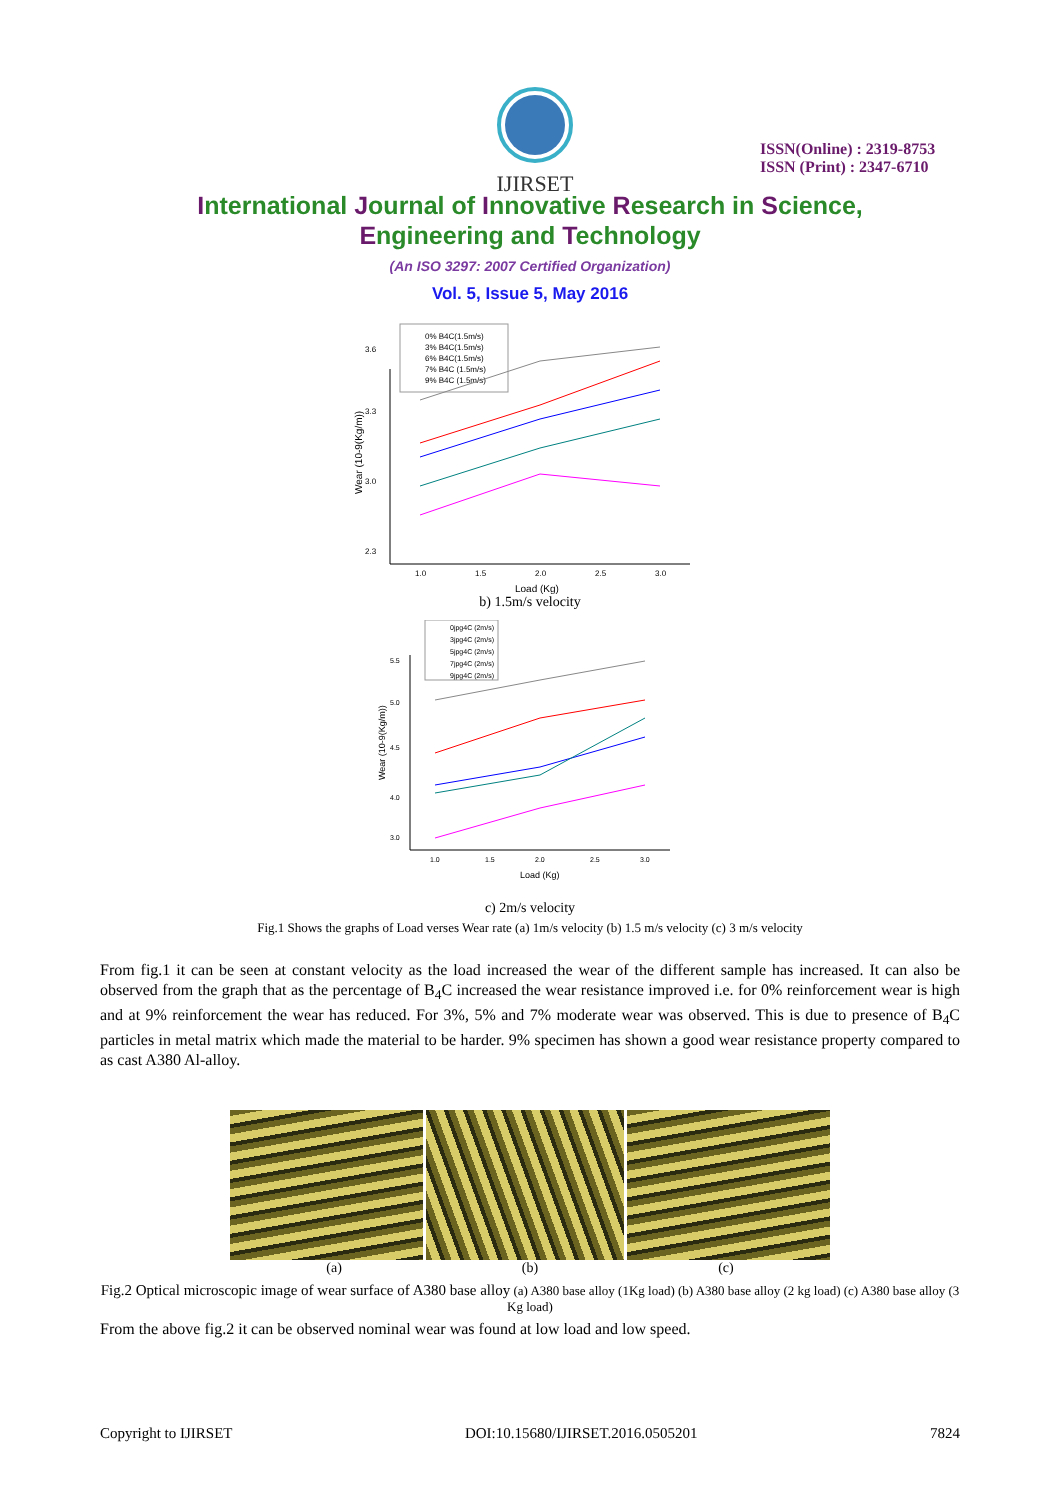IJIRSET
ISSN(Online) : 2319-8753
ISSN (Print) : 2347-6710
International Journal of Innovative Research in Science,
Engineering and Technology
(An ISO 3297: 2007 Certified Organization)
Vol. 5, Issue 5, May 2016
0% B4C(1.5m/s)
3% B4C(1.5m/s)
6% B4C(1.5m/s)
7% B4C (1.5m/s)
9% B4C (1.5m/s)
1.0
1.5
2.0
2.5
3.0
Load (Kg)
3.6
3.3
3.0
2.3
Wear (10-9(Kg/m))
b) 1.5m/s velocity
0jpg4C (2m/s)
3jpg4C (2m/s)
5jpg4C (2m/s)
7jpg4C (2m/s)
9jpg4C (2m/s)
1.0
1.5
2.0
2.5
3.0
Load (Kg)
5.5
5.0
4.5
4.0
3.0
Wear (10-9(Kg/m))
c) 2m/s velocity
Fig.1 Shows the graphs of Load verses Wear rate (a) 1m/s velocity (b) 1.5 m/s velocity (c) 3 m/s velocity
From fig.1 it can be seen at constant velocity as the load increased the wear of the different sample has increased. It can also be observed from the graph that as the percentage of B<sub>4</sub>C increased the wear resistance improved i.e. for 0% reinforcement wear is high and at 9% reinforcement the wear has reduced. For 3%, 5% and 7% moderate wear was observed. This is due to presence of B<sub>4</sub>C particles in metal matrix which made the material to be harder. 9% specimen has shown a good wear resistance property compared to as cast A380 Al-alloy.
(a) (b) (c)
Fig.2 Optical microscopic image of wear surface of A380 base alloy (a) A380 base alloy (1Kg load) (b) A380 base alloy (2 kg load) (c) A380 base alloy (3 Kg load)
From the above fig.2 it can be observed nominal wear was found at low load and low speed.
Copyright to IJIRSET DOI:10.15680/IJIRSET.2016.0505201 7824